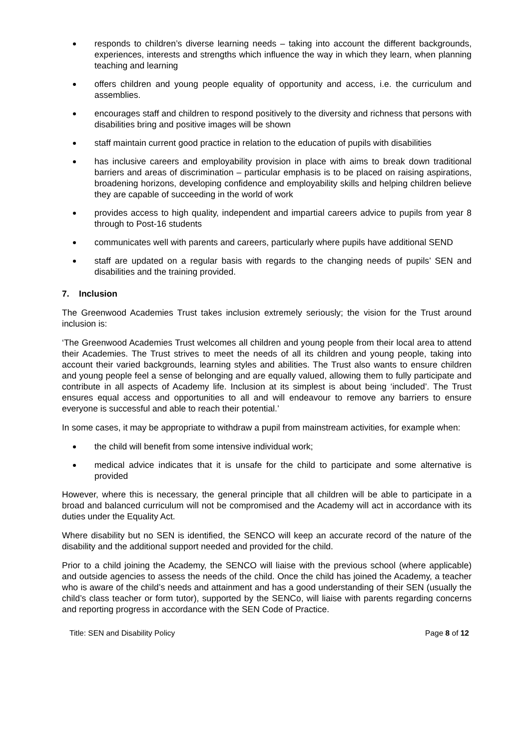responds to children’s diverse learning needs – taking into account the different backgrounds, experiences, interests and strengths which influence the way in which they learn, when planning teaching and learning
offers children and young people equality of opportunity and access, i.e. the curriculum and assemblies.
encourages staff and children to respond positively to the diversity and richness that persons with disabilities bring and positive images will be shown
staff maintain current good practice in relation to the education of pupils with disabilities
has inclusive careers and employability provision in place with aims to break down traditional barriers and areas of discrimination – particular emphasis is to be placed on raising aspirations, broadening horizons, developing confidence and employability skills and helping children believe they are capable of succeeding in the world of work
provides access to high quality, independent and impartial careers advice to pupils from year 8 through to Post-16 students
communicates well with parents and careers, particularly where pupils have additional SEND
staff are updated on a regular basis with regards to the changing needs of pupils’ SEN and disabilities and the training provided.
7. Inclusion
The Greenwood Academies Trust takes inclusion extremely seriously; the vision for the Trust around inclusion is:
‘The Greenwood Academies Trust welcomes all children and young people from their local area to attend their Academies. The Trust strives to meet the needs of all its children and young people, taking into account their varied backgrounds, learning styles and abilities. The Trust also wants to ensure children and young people feel a sense of belonging and are equally valued, allowing them to fully participate and contribute in all aspects of Academy life. Inclusion at its simplest is about being ‘included’. The Trust ensures equal access and opportunities to all and will endeavour to remove any barriers to ensure everyone is successful and able to reach their potential.’
In some cases, it may be appropriate to withdraw a pupil from mainstream activities, for example when:
the child will benefit from some intensive individual work;
medical advice indicates that it is unsafe for the child to participate and some alternative is provided
However, where this is necessary, the general principle that all children will be able to participate in a broad and balanced curriculum will not be compromised and the Academy will act in accordance with its duties under the Equality Act.
Where disability but no SEN is identified, the SENCO will keep an accurate record of the nature of the disability and the additional support needed and provided for the child.
Prior to a child joining the Academy, the SENCO will liaise with the previous school (where applicable) and outside agencies to assess the needs of the child. Once the child has joined the Academy, a teacher who is aware of the child’s needs and attainment and has a good understanding of their SEN (usually the child’s class teacher or form tutor), supported by the SENCo, will liaise with parents regarding concerns and reporting progress in accordance with the SEN Code of Practice.
Title: SEN and Disability Policy Page 8 of 12